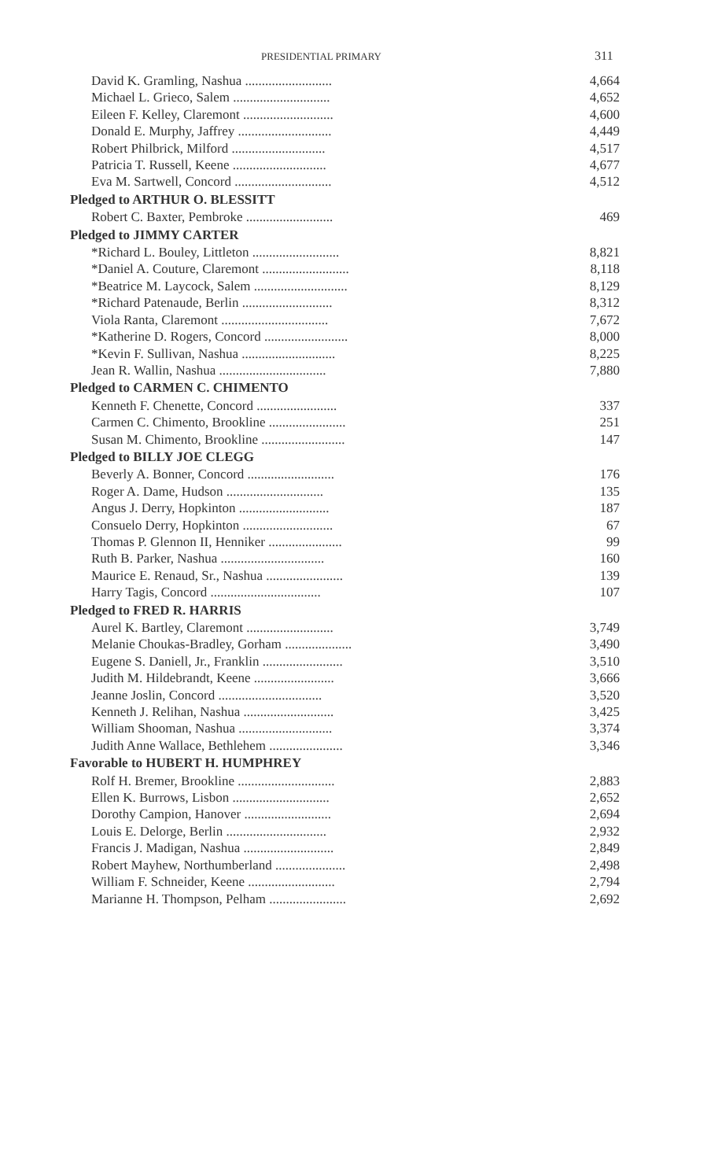PRESIDENTIAL PRIMARY 311
| David K. Gramling, Nashua .......................... | 4,664 |
| Michael L. Grieco, Salem ............................. | 4,652 |
| Eileen F. Kelley, Claremont ........................... | 4,600 |
| Donald E. Murphy, Jaffrey ............................ | 4,449 |
| Robert Philbrick, Milford ............................ | 4,517 |
| Patricia T. Russell, Keene ............................ | 4,677 |
| Eva M. Sartwell, Concord ............................. | 4,512 |
| Pledged to ARTHUR O. BLESSITT | |
| Robert C. Baxter, Pembroke .......................... | 469 |
| Pledged to JIMMY CARTER | |
| *Richard L. Bouley, Littleton .......................... | 8,821 |
| *Daniel A. Couture, Claremont .......................... | 8,118 |
| *Beatrice M. Laycock, Salem ............................ | 8,129 |
| *Richard Patenaude, Berlin ........................... | 8,312 |
| Viola Ranta, Claremont ................................ | 7,672 |
| *Katherine D. Rogers, Concord ......................... | 8,000 |
| *Kevin F. Sullivan, Nashua ............................ | 8,225 |
| Jean R. Wallin, Nashua ................................ | 7,880 |
| Pledged to CARMEN C. CHIMENTO | |
| Kenneth F. Chenette, Concord ........................ | 337 |
| Carmen C. Chimento, Brookline ....................... | 251 |
| Susan M. Chimento, Brookline ......................... | 147 |
| Pledged to BILLY JOE CLEGG | |
| Beverly A. Bonner, Concord .......................... | 176 |
| Roger A. Dame, Hudson ............................. | 135 |
| Angus J. Derry, Hopkinton ........................... | 187 |
| Consuelo Derry, Hopkinton ........................... | 67 |
| Thomas P. Glennon II, Henniker ...................... | 99 |
| Ruth B. Parker, Nashua ............................... | 160 |
| Maurice E. Renaud, Sr., Nashua ....................... | 139 |
| Harry Tagis, Concord ................................. | 107 |
| Pledged to FRED R. HARRIS | |
| Aurel K. Bartley, Claremont .......................... | 3,749 |
| Melanie Choukas-Bradley, Gorham .................... | 3,490 |
| Eugene S. Daniell, Jr., Franklin ........................ | 3,510 |
| Judith M. Hildebrandt, Keene ........................ | 3,666 |
| Jeanne Joslin, Concord ............................... | 3,520 |
| Kenneth J. Relihan, Nashua ........................... | 3,425 |
| William Shooman, Nashua ............................ | 3,374 |
| Judith Anne Wallace, Bethlehem ...................... | 3,346 |
| Favorable to HUBERT H. HUMPHREY | |
| Rolf H. Bremer, Brookline ............................. | 2,883 |
| Ellen K. Burrows, Lisbon ............................. | 2,652 |
| Dorothy Campion, Hanover .......................... | 2,694 |
| Louis E. Delorge, Berlin .............................. | 2,932 |
| Francis J. Madigan, Nashua ........................... | 2,849 |
| Robert Mayhew, Northumberland ..................... | 2,498 |
| William F. Schneider, Keene .......................... | 2,794 |
| Marianne H. Thompson, Pelham ....................... | 2,692 |